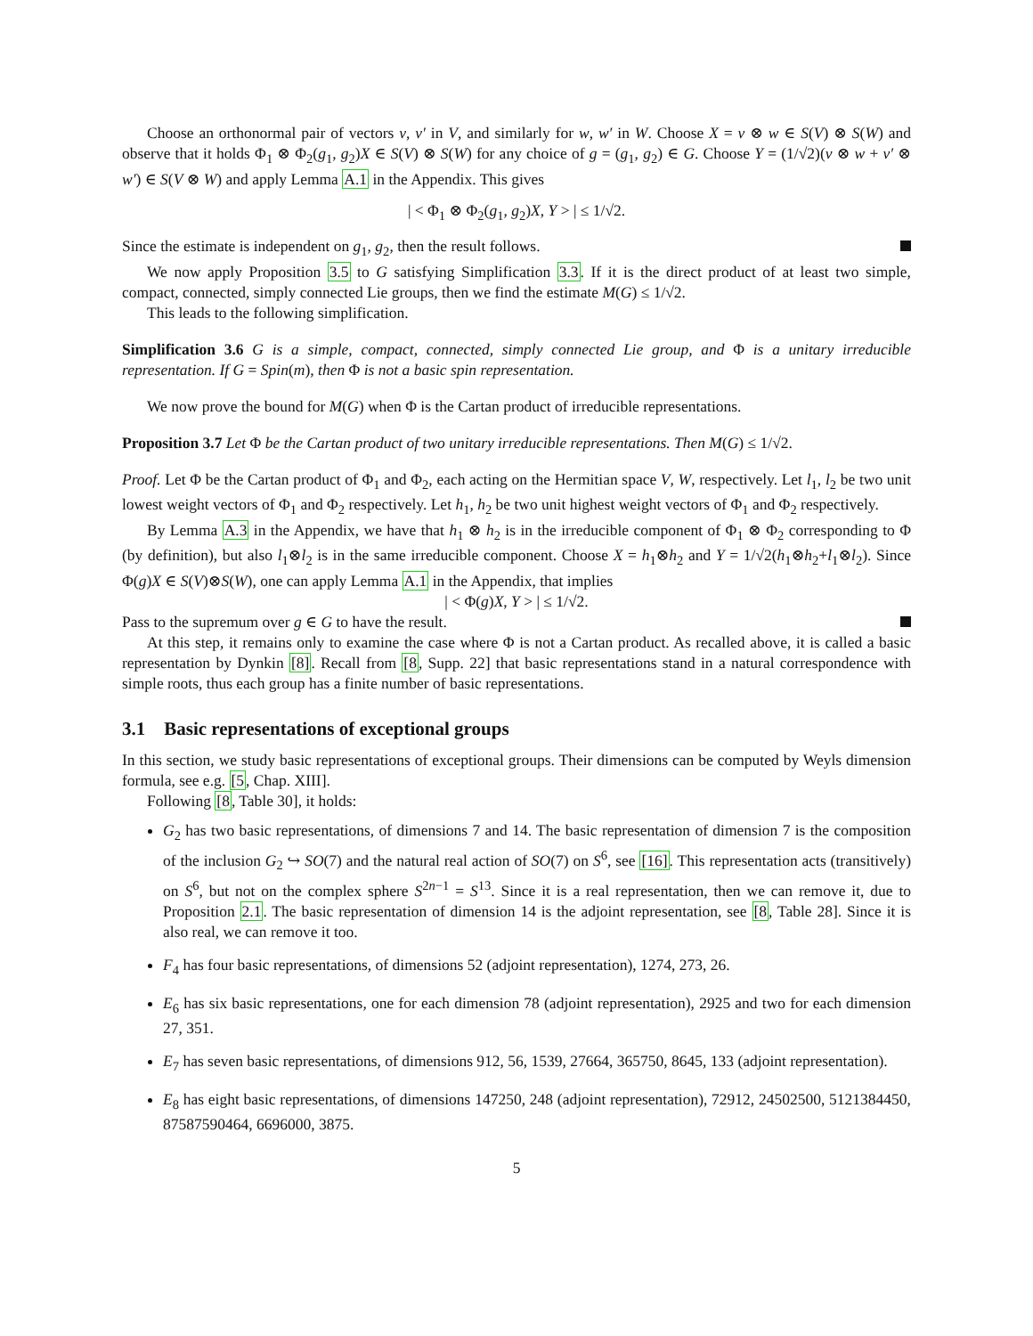Choose an orthonormal pair of vectors v, v′ in V, and similarly for w, w′ in W. Choose X = v ⊗ w ∈ S(V) ⊗ S(W) and observe that it holds Φ<sub>1</sub> ⊗ Φ<sub>2</sub>(g<sub>1</sub>, g<sub>2</sub>)X ∈ S(V) ⊗ S(W) for any choice of g = (g<sub>1</sub>, g<sub>2</sub>) ∈ G. Choose Y = (1/√2)(v ⊗ w + v′ ⊗ w′) ∈ S(V ⊗ W) and apply Lemma A.1 in the Appendix. This gives
| < Φ<sub>1</sub> ⊗ Φ<sub>2</sub>(g<sub>1</sub>, g<sub>2</sub>)X, Y > | ≤ 1/√2.
Since the estimate is independent on g<sub>1</sub>, g<sub>2</sub>, then the result follows.
We now apply Proposition 3.5 to G satisfying Simplification 3.3. If it is the direct product of at least two simple, compact, connected, simply connected Lie groups, then we find the estimate M(G) ≤ 1/√2.
This leads to the following simplification.
Simplification 3.6 G is a simple, compact, connected, simply connected Lie group, and Φ is a unitary irreducible representation. If G = Spin(m), then Φ is not a basic spin representation.
We now prove the bound for M(G) when Φ is the Cartan product of irreducible representations.
Proposition 3.7 Let Φ be the Cartan product of two unitary irreducible representations. Then M(G) ≤ 1/√2.
Proof. Let Φ be the Cartan product of Φ<sub>1</sub> and Φ<sub>2</sub>, each acting on the Hermitian space V, W, respectively. Let l<sub>1</sub>, l<sub>2</sub> be two unit lowest weight vectors of Φ<sub>1</sub> and Φ<sub>2</sub> respectively. Let h<sub>1</sub>, h<sub>2</sub> be two unit highest weight vectors of Φ<sub>1</sub> and Φ<sub>2</sub> respectively.
By Lemma A.3 in the Appendix, we have that h<sub>1</sub> ⊗ h<sub>2</sub> is in the irreducible component of Φ<sub>1</sub> ⊗ Φ<sub>2</sub> corresponding to Φ (by definition), but also l<sub>1</sub>⊗l<sub>2</sub> is in the same irreducible component. Choose X = h<sub>1</sub>⊗h<sub>2</sub> and Y = 1/√2(h<sub>1</sub>⊗h<sub>2</sub>+l<sub>1</sub>⊗l<sub>2</sub>). Since Φ(g)X ∈ S(V)⊗S(W), one can apply Lemma A.1 in the Appendix, that implies
| < Φ(g)X, Y > | ≤ 1/√2.
Pass to the supremum over g ∈ G to have the result.
At this step, it remains only to examine the case where Φ is not a Cartan product. As recalled above, it is called a basic representation by Dynkin [8]. Recall from [8, Supp. 22] that basic representations stand in a natural correspondence with simple roots, thus each group has a finite number of basic representations.
3.1 Basic representations of exceptional groups
In this section, we study basic representations of exceptional groups. Their dimensions can be computed by Weyls dimension formula, see e.g. [5, Chap. XIII].
Following [8, Table 30], it holds:
G<sub>2</sub> has two basic representations, of dimensions 7 and 14. The basic representation of dimension 7 is the composition of the inclusion G<sub>2</sub> ↪ SO(7) and the natural real action of SO(7) on S<sup>6</sup>, see [16]. This representation acts (transitively) on S<sup>6</sup>, but not on the complex sphere S<sup>2n−1</sup> = S<sup>13</sup>. Since it is a real representation, then we can remove it, due to Proposition 2.1. The basic representation of dimension 14 is the adjoint representation, see [8, Table 28]. Since it is also real, we can remove it too.
F<sub>4</sub> has four basic representations, of dimensions 52 (adjoint representation), 1274, 273, 26.
E<sub>6</sub> has six basic representations, one for each dimension 78 (adjoint representation), 2925 and two for each dimension 27, 351.
E<sub>7</sub> has seven basic representations, of dimensions 912, 56, 1539, 27664, 365750, 8645, 133 (adjoint representation).
E<sub>8</sub> has eight basic representations, of dimensions 147250, 248 (adjoint representation), 72912, 24502500, 5121384450, 87587590464, 6696000, 3875.
5